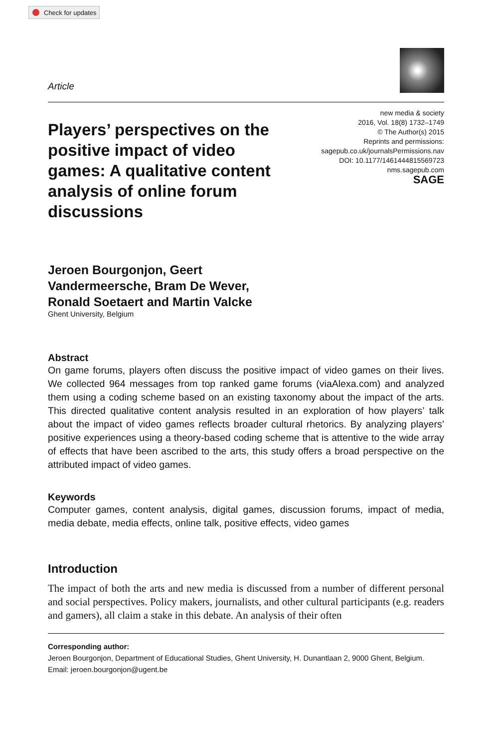Check for updates
Article
Players’ perspectives on the positive impact of video games: A qualitative content analysis of online forum discussions
new media & society
2016, Vol. 18(8) 1732–1749
© The Author(s) 2015
Reprints and permissions:
sagepub.co.uk/journalsPermissions.nav
DOI: 10.1177/1461444815569723
nms.sagepub.com
SAGE
Jeroen Bourgonjon, Geert
Vandermeersche, Bram De Wever,
Ronald Soetaert and Martin Valcke
Ghent University, Belgium
Abstract
On game forums, players often discuss the positive impact of video games on their lives. We collected 964 messages from top ranked game forums (viaAlexa.com) and analyzed them using a coding scheme based on an existing taxonomy about the impact of the arts. This directed qualitative content analysis resulted in an exploration of how players’ talk about the impact of video games reflects broader cultural rhetorics. By analyzing players’ positive experiences using a theory-based coding scheme that is attentive to the wide array of effects that have been ascribed to the arts, this study offers a broad perspective on the attributed impact of video games.
Keywords
Computer games, content analysis, digital games, discussion forums, impact of media, media debate, media effects, online talk, positive effects, video games
Introduction
The impact of both the arts and new media is discussed from a number of different personal and social perspectives. Policy makers, journalists, and other cultural participants (e.g. readers and gamers), all claim a stake in this debate. An analysis of their often
Corresponding author:
Jeroen Bourgonjon, Department of Educational Studies, Ghent University, H. Dunantlaan 2, 9000 Ghent, Belgium.
Email: jeroen.bourgonjon@ugent.be